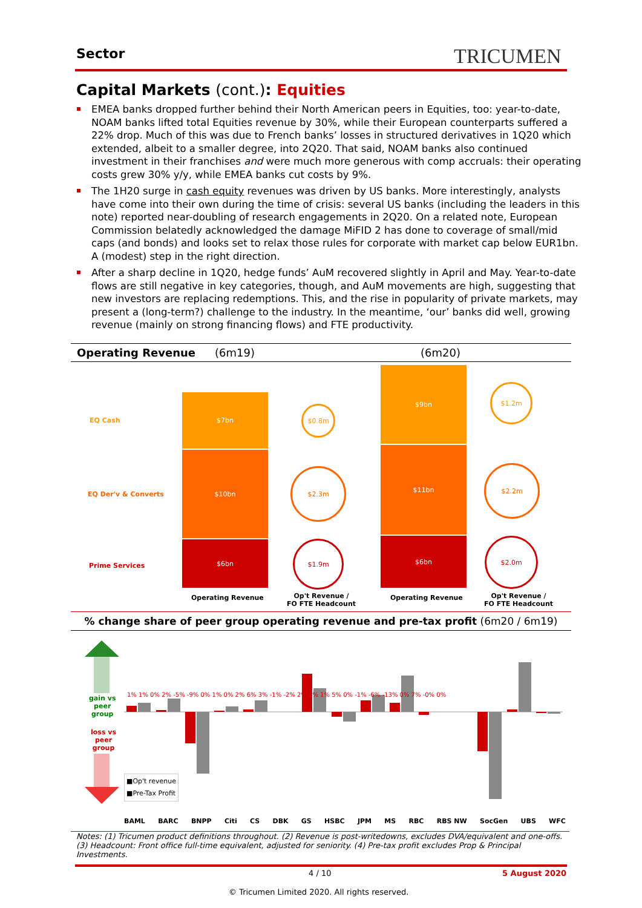Sector TRICUMEN
Capital Markets (cont.): Equities
EMEA banks dropped further behind their North American peers in Equities, too: year-to-date, NOAM banks lifted total Equities revenue by 30%, while their European counterparts suffered a 22% drop. Much of this was due to French banks’ losses in structured derivatives in 1Q20 which extended, albeit to a smaller degree, into 2Q20. That said, NOAM banks also continued investment in their franchises and were much more generous with comp accruals: their operating costs grew 30% y/y, while EMEA banks cut costs by 9%.
The 1H20 surge in cash equity revenues was driven by US banks. More interestingly, analysts have come into their own during the time of crisis: several US banks (including the leaders in this note) reported near-doubling of research engagements in 2Q20. On a related note, European Commission belatedly acknowledged the damage MiFID 2 has done to coverage of small/mid caps (and bonds) and looks set to relax those rules for corporate with market cap below EUR1bn. A (modest) step in the right direction.
After a sharp decline in 1Q20, hedge funds’ AuM recovered slightly in April and May. Year-to-date flows are still negative in key categories, though, and AuM movements are high, suggesting that new investors are replacing redemptions. This, and the rise in popularity of private markets, may present a (long-term?) challenge to the industry. In the meantime, ‘our’ banks did well, growing revenue (mainly on strong financing flows) and FTE productivity.
Operating Revenue (6m19) (6m20)
EQ Cash
EQ Der'v & Converts
Prime Services
$7bn
$10bn
$6bn
$9bn
$11bn
$6bn
$0.8m
$2.3m
$1.9m
$1.2m
$2.2m
$2.0m
Operating Revenue
Op't Revenue /
FO FTE Headcount
Operating Revenue
Op't Revenue /
FO FTE Headcount
% change share of peer group operating revenue and pre-tax profit (6m20 / 6m19)
gain vs
peer
group
loss vs
peer
group
■Op't revenue
■Pre-Tax Profit
BAML BARC BNPP Citi CS DBK GS HSBC JPM MS RBC RBS NW SocGen UBS WFC
1% 1% 0% 2% -5% -9% 0% 1% 0% 2% 6% 3% -1% -2% 2% 3% 1% 5% 0% -1% -6% -13% 0% 7% -0% 0%
Notes: (1) Tricumen product definitions throughout. (2) Revenue is post-writedowns, excludes DVA/equivalent and one-offs.
(3) Headcount: Front office full-time equivalent, adjusted for seniority. (4) Pre-tax profit excludes Prop & Principal Investments.
4 / 10 5 August 2020
© Tricumen Limited 2020. All rights reserved.